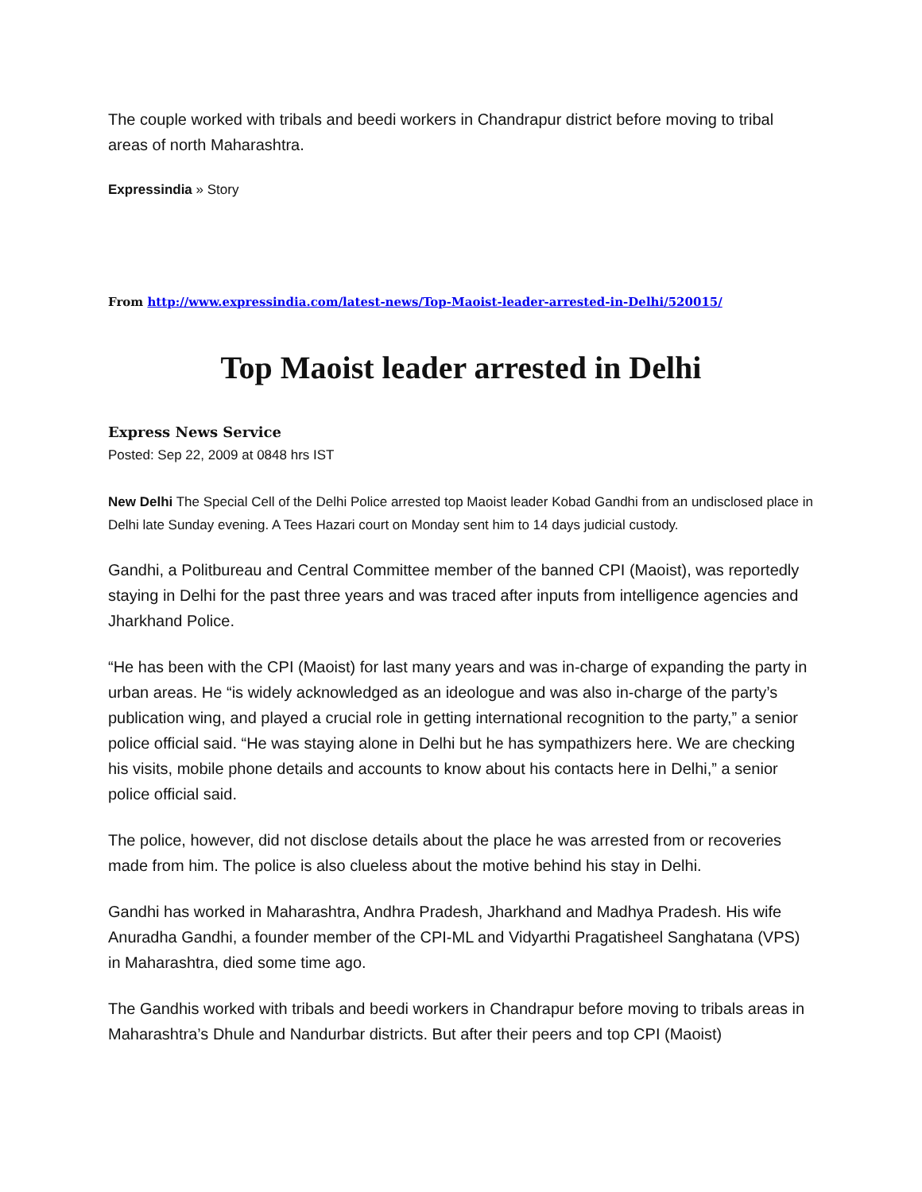The couple worked with tribals and beedi workers in Chandrapur district before moving to tribal areas of north Maharashtra.
Expressindia » Story
From http://www.expressindia.com/latest-news/Top-Maoist-leader-arrested-in-Delhi/520015/
Top Maoist leader arrested in Delhi
Express News Service
Posted: Sep 22, 2009 at 0848 hrs IST
New Delhi The Special Cell of the Delhi Police arrested top Maoist leader Kobad Gandhi from an undisclosed place in Delhi late Sunday evening. A Tees Hazari court on Monday sent him to 14 days judicial custody.
Gandhi, a Politbureau and Central Committee member of the banned CPI (Maoist), was reportedly staying in Delhi for the past three years and was traced after inputs from intelligence agencies and Jharkhand Police.
“He has been with the CPI (Maoist) for last many years and was in-charge of expanding the party in urban areas. He “is widely acknowledged as an ideologue and was also in-charge of the party’s publication wing, and played a crucial role in getting international recognition to the party,” a senior police official said. “He was staying alone in Delhi but he has sympathizers here. We are checking his visits, mobile phone details and accounts to know about his contacts here in Delhi,” a senior police official said.
The police, however, did not disclose details about the place he was arrested from or recoveries made from him. The police is also clueless about the motive behind his stay in Delhi.
Gandhi has worked in Maharashtra, Andhra Pradesh, Jharkhand and Madhya Pradesh. His wife Anuradha Gandhi, a founder member of the CPI-ML and Vidyarthi Pragatisheel Sanghatana (VPS) in Maharashtra, died some time ago.
The Gandhis worked with tribals and beedi workers in Chandrapur before moving to tribals areas in Maharashtra’s Dhule and Nandurbar districts. But after their peers and top CPI (Maoist)